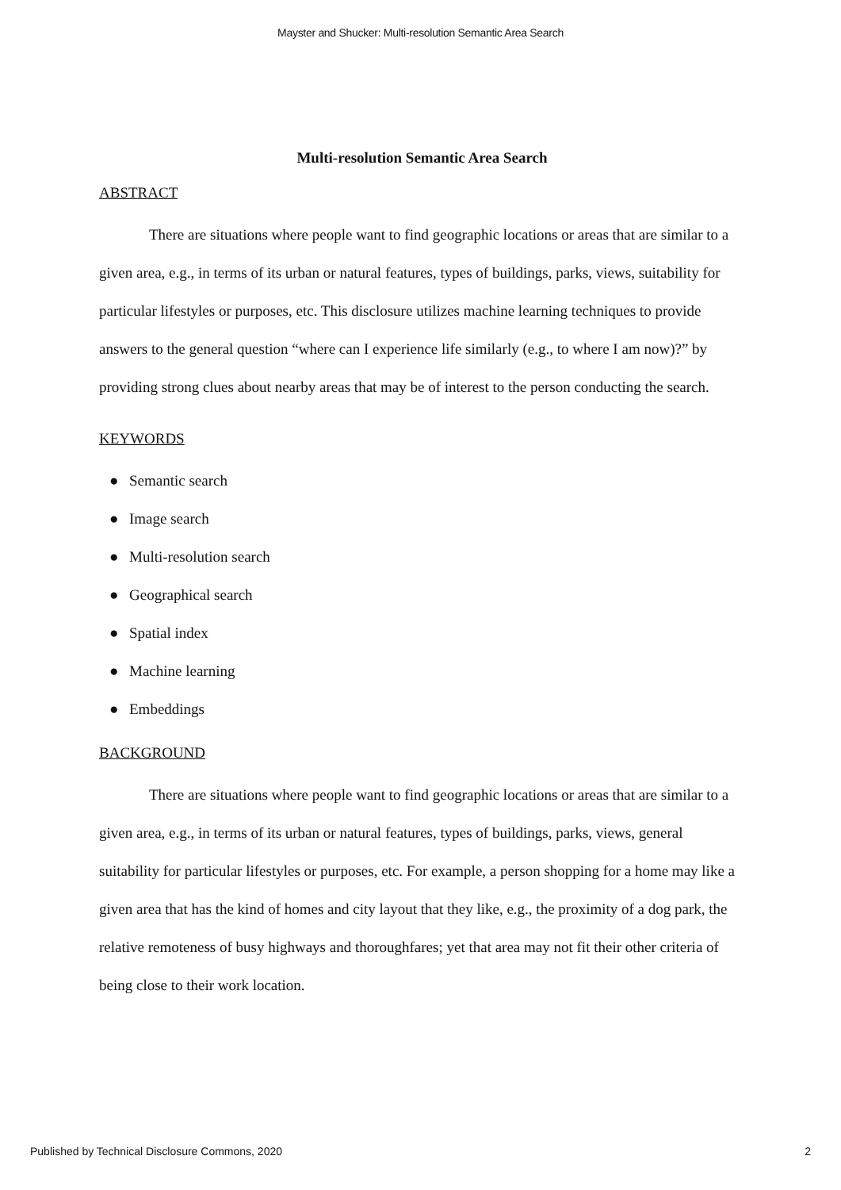Mayster and Shucker: Multi-resolution Semantic Area Search
Multi-resolution Semantic Area Search
ABSTRACT
There are situations where people want to find geographic locations or areas that are similar to a given area, e.g., in terms of its urban or natural features, types of buildings, parks, views, suitability for particular lifestyles or purposes, etc. This disclosure utilizes machine learning techniques to provide answers to the general question “where can I experience life similarly (e.g., to where I am now)?” by providing strong clues about nearby areas that may be of interest to the person conducting the search.
KEYWORDS
● Semantic search
● Image search
● Multi-resolution search
● Geographical search
● Spatial index
● Machine learning
● Embeddings
BACKGROUND
There are situations where people want to find geographic locations or areas that are similar to a given area, e.g., in terms of its urban or natural features, types of buildings, parks, views, general suitability for particular lifestyles or purposes, etc. For example, a person shopping for a home may like a given area that has the kind of homes and city layout that they like, e.g., the proximity of a dog park, the relative remoteness of busy highways and thoroughfares; yet that area may not fit their other criteria of being close to their work location.
Published by Technical Disclosure Commons, 2020 2